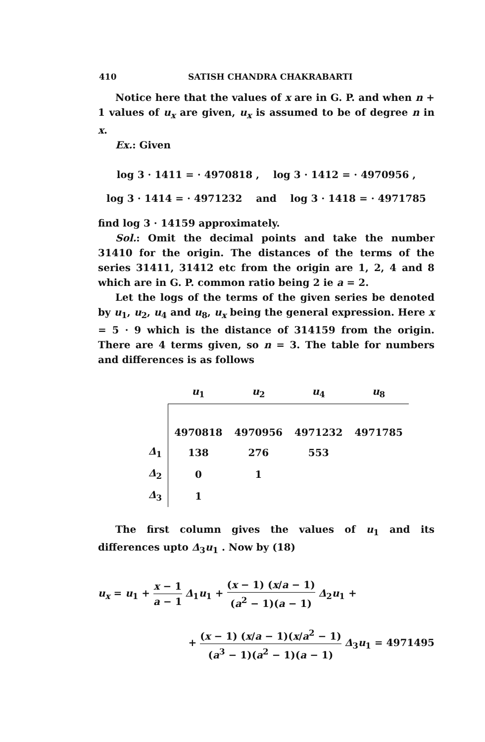410 SATISH CHANDRA CHAKRABARTI
Notice here that the values of x are in G. P. and when n + 1 values of u<sub>x</sub> are given, u<sub>x</sub> is assumed to be of degree n in x.
Ex.: Given
log 3 · 1411 = · 4970818 , log 3 · 1412 = · 4970956 ,
log 3 · 1414 = · 4971232 and log 3 · 1418 = · 4971785
find log 3 · 14159 approximately.
Sol.: Omit the decimal points and take the number 31410 for the origin. The distances of the terms of the series 31411, 31412 etc from the origin are 1, 2, 4 and 8 which are in G. P. common ratio being 2 ie a = 2.
Let the logs of the terms of the given series be denoted by u<sub>1</sub>, u<sub>2</sub>, u<sub>4</sub> and u<sub>8</sub>, u<sub>x</sub> being the general expression. Here x = 5 · 9 which is the distance of 314159 from the origin. There are 4 terms given, so n = 3. The table for numbers and differences is as follows
| | u<sub>1</sub> | u<sub>2</sub> | u<sub>4</sub> | u<sub>8</sub> |
| --- | --- | --- | --- | --- |
| | 4970818 | 4970956 | 4971232 | 4971785 |
| Δ<sub>1</sub> | 138 | 276 | 553 | |
| Δ<sub>2</sub> | 0 | 1 | | |
| Δ<sub>3</sub> | 1 | | | |
The first column gives the values of u<sub>1</sub> and its differences upto Δ<sub>3</sub>u<sub>1</sub> . Now by (18)
u<sub>x</sub> = u<sub>1</sub> + x − 1 a − 1 Δ<sub>1</sub>u<sub>1</sub> + (x − 1) (x/a − 1) (a<sup>2</sup> − 1)(a − 1) Δ<sub>2</sub>u<sub>1</sub> +
+ (x − 1) (x/a − 1)(x/a<sup>2</sup> − 1) (a<sup>3</sup> − 1)(a<sup>2</sup> − 1)(a − 1) Δ<sub>3</sub>u<sub>1</sub> = 4971495